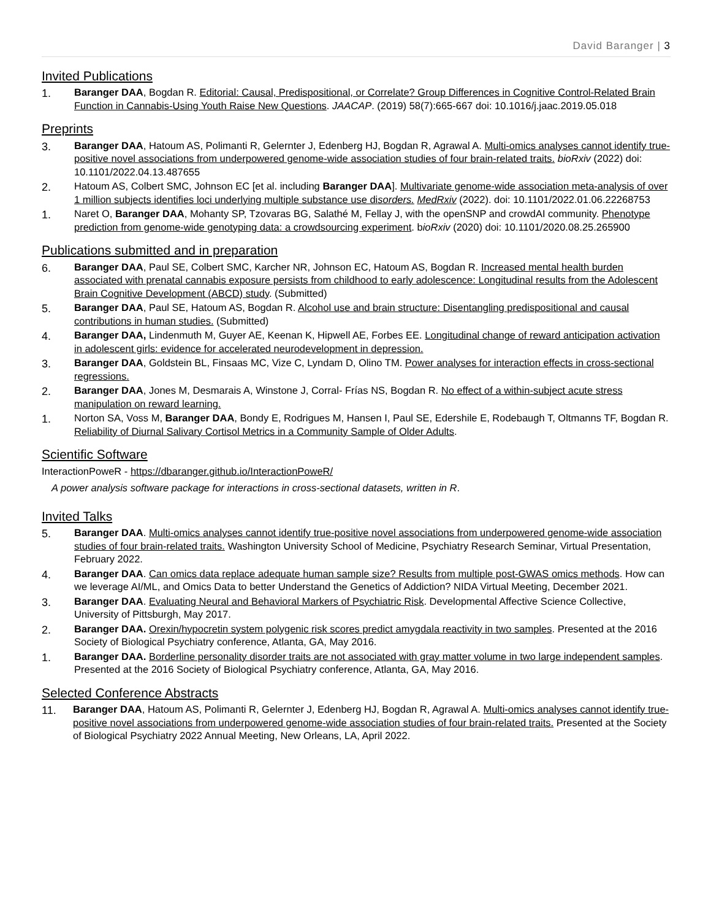David Baranger | 3
Invited Publications
1. Baranger DAA, Bogdan R. Editorial: Causal, Predispositional, or Correlate? Group Differences in Cognitive Control-Related Brain Function in Cannabis-Using Youth Raise New Questions. JAACAP. (2019) 58(7):665-667 doi: 10.1016/j.jaac.2019.05.018
Preprints
3. Baranger DAA, Hatoum AS, Polimanti R, Gelernter J, Edenberg HJ, Bogdan R, Agrawal A. Multi-omics analyses cannot identify true-positive novel associations from underpowered genome-wide association studies of four brain-related traits. bioRxiv (2022) doi: 10.1101/2022.04.13.487655
2. Hatoum AS, Colbert SMC, Johnson EC [et al. including Baranger DAA]. Multivariate genome-wide association meta-analysis of over 1 million subjects identifies loci underlying multiple substance use disorders. MedRxiv (2022). doi: 10.1101/2022.01.06.22268753
1. Naret O, Baranger DAA, Mohanty SP, Tzovaras BG, Salathé M, Fellay J, with the openSNP and crowdAI community. Phenotype prediction from genome-wide genotyping data: a crowdsourcing experiment. bioRxiv (2020) doi: 10.1101/2020.08.25.265900
Publications submitted and in preparation
6. Baranger DAA, Paul SE, Colbert SMC, Karcher NR, Johnson EC, Hatoum AS, Bogdan R. Increased mental health burden associated with prenatal cannabis exposure persists from childhood to early adolescence: Longitudinal results from the Adolescent Brain Cognitive Development (ABCD) study. (Submitted)
5. Baranger DAA, Paul SE, Hatoum AS, Bogdan R. Alcohol use and brain structure: Disentangling predispositional and causal contributions in human studies. (Submitted)
4. Baranger DAA, Lindenmuth M, Guyer AE, Keenan K, Hipwell AE, Forbes EE. Longitudinal change of reward anticipation activation in adolescent girls: evidence for accelerated neurodevelopment in depression.
3. Baranger DAA, Goldstein BL, Finsaas MC, Vize C, Lyndam D, Olino TM. Power analyses for interaction effects in cross-sectional regressions.
2. Baranger DAA, Jones M, Desmarais A, Winstone J, Corral- Frías NS, Bogdan R. No effect of a within-subject acute stress manipulation on reward learning.
1. Norton SA, Voss M, Baranger DAA, Bondy E, Rodrigues M, Hansen I, Paul SE, Edershile E, Rodebaugh T, Oltmanns TF, Bogdan R. Reliability of Diurnal Salivary Cortisol Metrics in a Community Sample of Older Adults.
Scientific Software
InteractionPoweR - https://dbaranger.github.io/InteractionPoweR/
A power analysis software package for interactions in cross-sectional datasets, written in R.
Invited Talks
5. Baranger DAA. Multi-omics analyses cannot identify true-positive novel associations from underpowered genome-wide association studies of four brain-related traits. Washington University School of Medicine, Psychiatry Research Seminar, Virtual Presentation, February 2022.
4. Baranger DAA. Can omics data replace adequate human sample size? Results from multiple post-GWAS omics methods. How can we leverage AI/ML, and Omics Data to better Understand the Genetics of Addiction? NIDA Virtual Meeting, December 2021.
3. Baranger DAA. Evaluating Neural and Behavioral Markers of Psychiatric Risk. Developmental Affective Science Collective, University of Pittsburgh, May 2017.
2. Baranger DAA. Orexin/hypocretin system polygenic risk scores predict amygdala reactivity in two samples. Presented at the 2016 Society of Biological Psychiatry conference, Atlanta, GA, May 2016.
1. Baranger DAA. Borderline personality disorder traits are not associated with gray matter volume in two large independent samples. Presented at the 2016 Society of Biological Psychiatry conference, Atlanta, GA, May 2016.
Selected Conference Abstracts
11. Baranger DAA, Hatoum AS, Polimanti R, Gelernter J, Edenberg HJ, Bogdan R, Agrawal A. Multi-omics analyses cannot identify true-positive novel associations from underpowered genome-wide association studies of four brain-related traits. Presented at the Society of Biological Psychiatry 2022 Annual Meeting, New Orleans, LA, April 2022.